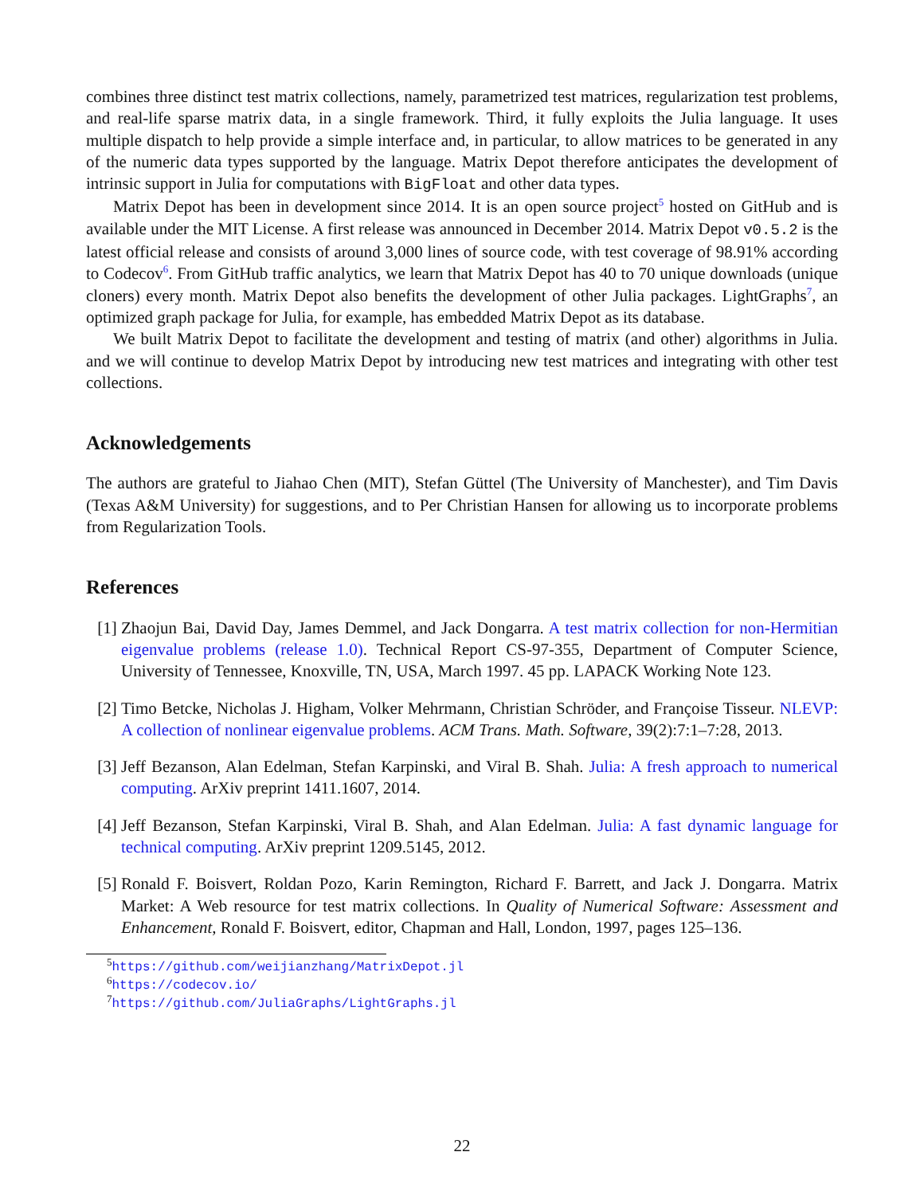combines three distinct test matrix collections, namely, parametrized test matrices, regularization test problems, and real-life sparse matrix data, in a single framework. Third, it fully exploits the Julia language. It uses multiple dispatch to help provide a simple interface and, in particular, to allow matrices to be generated in any of the numeric data types supported by the language. Matrix Depot therefore anticipates the development of intrinsic support in Julia for computations with BigFloat and other data types.
Matrix Depot has been in development since 2014. It is an open source project<sup>5</sup> hosted on GitHub and is available under the MIT License. A first release was announced in December 2014. Matrix Depot v0.5.2 is the latest official release and consists of around 3,000 lines of source code, with test coverage of 98.91% according to Codecov<sup>6</sup>. From GitHub traffic analytics, we learn that Matrix Depot has 40 to 70 unique downloads (unique cloners) every month. Matrix Depot also benefits the development of other Julia packages. LightGraphs<sup>7</sup>, an optimized graph package for Julia, for example, has embedded Matrix Depot as its database.
We built Matrix Depot to facilitate the development and testing of matrix (and other) algorithms in Julia. and we will continue to develop Matrix Depot by introducing new test matrices and integrating with other test collections.
Acknowledgements
The authors are grateful to Jiahao Chen (MIT), Stefan Güttel (The University of Manchester), and Tim Davis (Texas A&M University) for suggestions, and to Per Christian Hansen for allowing us to incorporate problems from Regularization Tools.
References
[1] Zhaojun Bai, David Day, James Demmel, and Jack Dongarra. A test matrix collection for non-Hermitian eigenvalue problems (release 1.0). Technical Report CS-97-355, Department of Computer Science, University of Tennessee, Knoxville, TN, USA, March 1997. 45 pp. LAPACK Working Note 123.
[2] Timo Betcke, Nicholas J. Higham, Volker Mehrmann, Christian Schröder, and Françoise Tisseur. NLEVP: A collection of nonlinear eigenvalue problems. ACM Trans. Math. Software, 39(2):7:1–7:28, 2013.
[3] Jeff Bezanson, Alan Edelman, Stefan Karpinski, and Viral B. Shah. Julia: A fresh approach to numerical computing. ArXiv preprint 1411.1607, 2014.
[4] Jeff Bezanson, Stefan Karpinski, Viral B. Shah, and Alan Edelman. Julia: A fast dynamic language for technical computing. ArXiv preprint 1209.5145, 2012.
[5] Ronald F. Boisvert, Roldan Pozo, Karin Remington, Richard F. Barrett, and Jack J. Dongarra. Matrix Market: A Web resource for test matrix collections. In Quality of Numerical Software: Assessment and Enhancement, Ronald F. Boisvert, editor, Chapman and Hall, London, 1997, pages 125–136.
<sup>5</sup> https://github.com/weijianzhang/MatrixDepot.jl
<sup>6</sup> https://codecov.io/
<sup>7</sup> https://github.com/JuliaGraphs/LightGraphs.jl
22